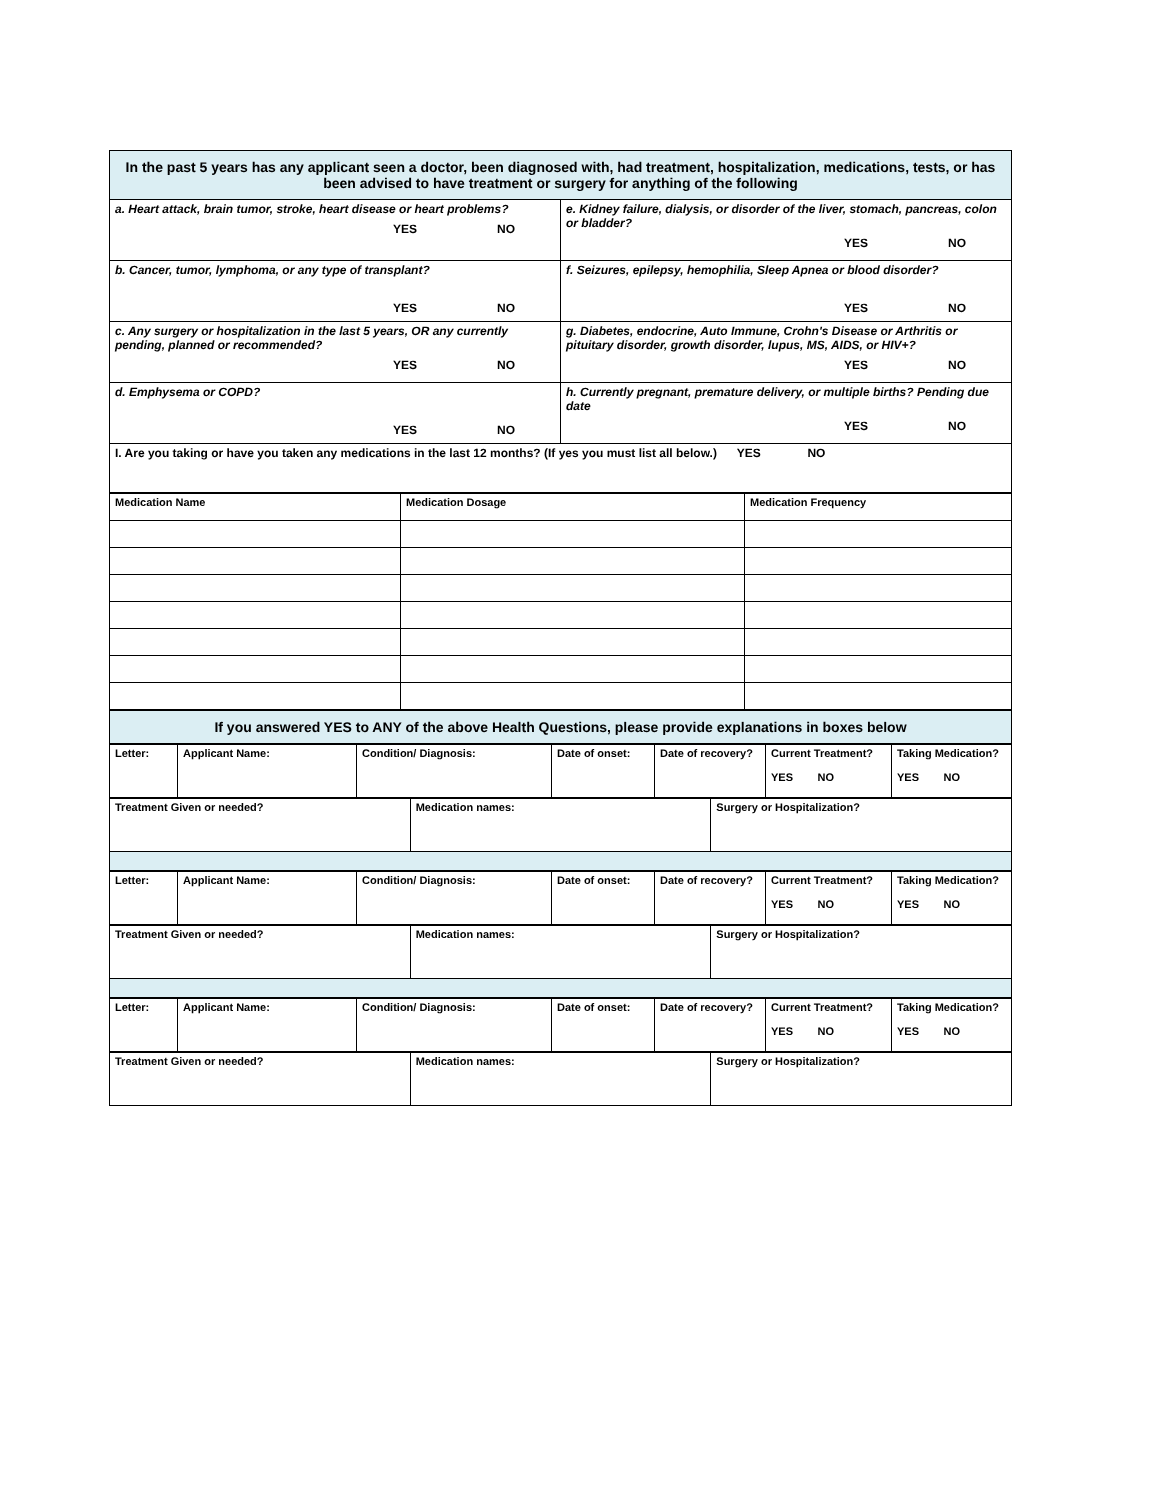| In the past 5 years has any applicant seen a doctor, been diagnosed with, had treatment, hospitalization, medications, tests, or has been advised to have treatment or surgery for anything of the following | |
| a. Heart attack, brain tumor, stroke, heart disease or heart problems? YES NO | e. Kidney failure, dialysis, or disorder of the liver, stomach, pancreas, colon or bladder? YES NO |
| b. Cancer, tumor, lymphoma, or any type of transplant? YES NO | f. Seizures, epilepsy, hemophilia, Sleep Apnea or blood disorder? YES NO |
| c. Any surgery or hospitalization in the last 5 years, OR any currently pending, planned or recommended? YES NO | g. Diabetes, endocrine, Auto Immune, Crohn's Disease or Arthritis or pituitary disorder, growth disorder, lupus, MS, AIDS, or HIV+? YES NO |
| d. Emphysema or COPD? YES NO | h. Currently pregnant, premature delivery, or multiple births? Pending due date YES NO |
| I. Are you taking or have you taken any medications in the last 12 months? (If yes you must list all below.) YES NO | |
| Medication Name | Medication Dosage | Medication Frequency |
| If you answered YES to ANY of the above Health Questions, please provide explanations in boxes below |
| Letter: | Applicant Name: | Condition/ Diagnosis: | Date of onset: | Date of recovery? | Current Treatment? YES NO | Taking Medication? YES NO |
| Treatment Given or needed? | Medication names: | Surgery or Hospitalization? |
| Letter: | Applicant Name: | Condition/ Diagnosis: | Date of onset: | Date of recovery? | Current Treatment? YES NO | Taking Medication? YES NO |
| Treatment Given or needed? | Medication names: | Surgery or Hospitalization? |
| Letter: | Applicant Name: | Condition/ Diagnosis: | Date of onset: | Date of recovery? | Current Treatment? YES NO | Taking Medication? YES NO |
| Treatment Given or needed? | Medication names: | Surgery or Hospitalization? |